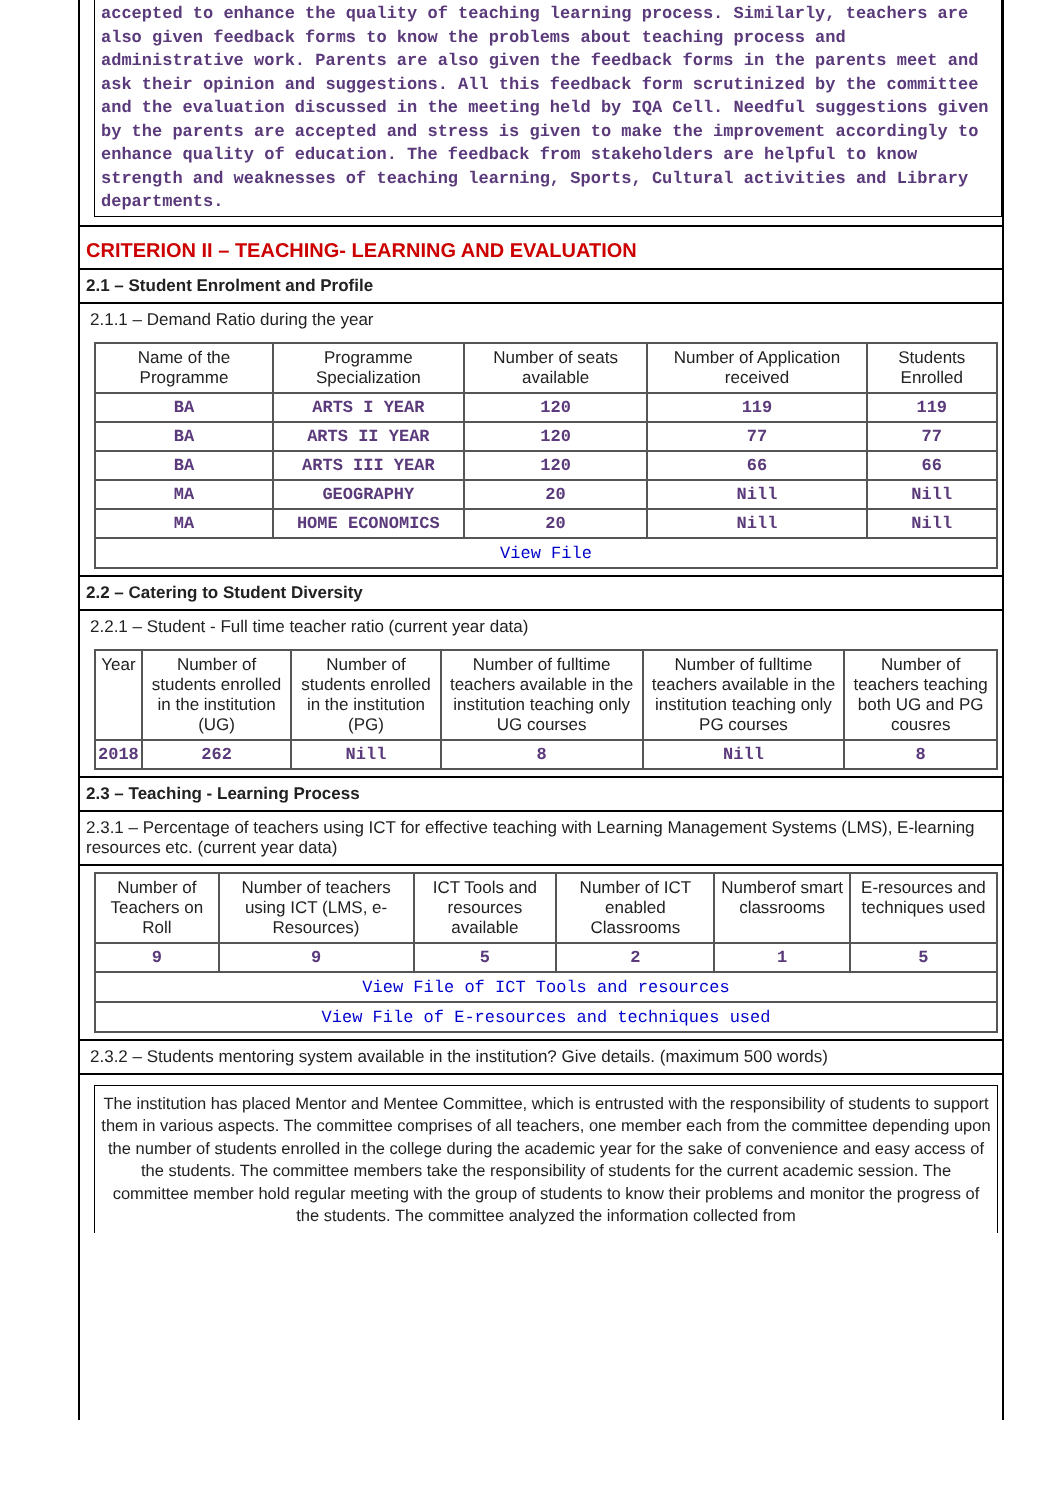accepted to enhance the quality of teaching learning process. Similarly, teachers are also given feedback forms to know the problems about teaching process and administrative work. Parents are also given the feedback forms in the parents meet and ask their opinion and suggestions. All this feedback form scrutinized by the committee and the evaluation discussed in the meeting held by IQA Cell. Needful suggestions given by the parents are accepted and stress is given to make the improvement accordingly to enhance quality of education. The feedback from stakeholders are helpful to know strength and weaknesses of teaching learning, Sports, Cultural activities and Library departments.
CRITERION II – TEACHING- LEARNING AND EVALUATION
2.1 – Student Enrolment and Profile
2.1.1 – Demand Ratio during the year
| Name of the Programme | Programme Specialization | Number of seats available | Number of Application received | Students Enrolled |
| --- | --- | --- | --- | --- |
| BA | ARTS I YEAR | 120 | 119 | 119 |
| BA | ARTS II YEAR | 120 | 77 | 77 |
| BA | ARTS III YEAR | 120 | 66 | 66 |
| MA | GEOGRAPHY | 20 | Nill | Nill |
| MA | HOME ECONOMICS | 20 | Nill | Nill |
| View File | | | | |
2.2 – Catering to Student Diversity
2.2.1 – Student - Full time teacher ratio (current year data)
| Year | Number of students enrolled in the institution (UG) | Number of students enrolled in the institution (PG) | Number of fulltime teachers available in the institution teaching only UG courses | Number of fulltime teachers available in the institution teaching only PG courses | Number of teachers teaching both UG and PG cousres |
| --- | --- | --- | --- | --- | --- |
| 2018 | 262 | Nill | 8 | Nill | 8 |
2.3 – Teaching - Learning Process
2.3.1 – Percentage of teachers using ICT for effective teaching with Learning Management Systems (LMS), E-learning resources etc. (current year data)
| Number of Teachers on Roll | Number of teachers using ICT (LMS, e-Resources) | ICT Tools and resources available | Number of ICT enabled Classrooms | Numberof smart classrooms | E-resources and techniques used |
| --- | --- | --- | --- | --- | --- |
| 9 | 9 | 5 | 2 | 1 | 5 |
| View File of ICT Tools and resources | | | | | |
| View File of E-resources and techniques used | | | | | |
2.3.2 – Students mentoring system available in the institution? Give details. (maximum 500 words)
The institution has placed Mentor and Mentee Committee, which is entrusted with the responsibility of students to support them in various aspects. The committee comprises of all teachers, one member each from the committee depending upon the number of students enrolled in the college during the academic year for the sake of convenience and easy access of the students. The committee members take the responsibility of students for the current academic session. The committee member hold regular meeting with the group of students to know their problems and monitor the progress of the students. The committee analyzed the information collected from